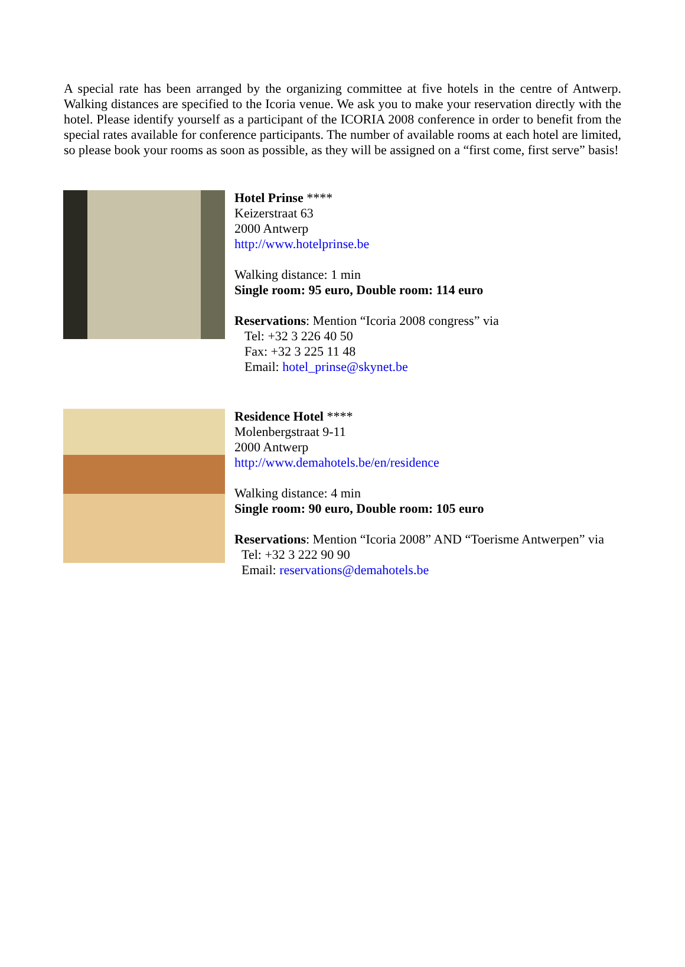A special rate has been arranged by the organizing committee at five hotels in the centre of Antwerp. Walking distances are specified to the Icoria venue. We ask you to make your reservation directly with the hotel. Please identify yourself as a participant of the ICORIA 2008 conference in order to benefit from the special rates available for conference participants. The number of available rooms at each hotel are limited, so please book your rooms as soon as possible, as they will be assigned on a “first come, first serve” basis!
Hotel Prinse ****
Keizerstraat 63
2000 Antwerp
http://www.hotelprinse.be
Walking distance: 1 min
Single room: 95 euro, Double room: 114 euro
Reservations: Mention “Icoria 2008 congress” via
Tel: +32 3 226 40 50
Fax: +32 3 225 11 48
Email: hotel_prinse@skynet.be
Residence Hotel ****
Molenbergstraat 9-11
2000 Antwerp
http://www.demahotels.be/en/residence
Walking distance: 4 min
Single room: 90 euro, Double room: 105 euro
Reservations: Mention “Icoria 2008” AND “Toerisme Antwerpen” via
Tel: +32 3 222 90 90
Email: reservations@demahotels.be